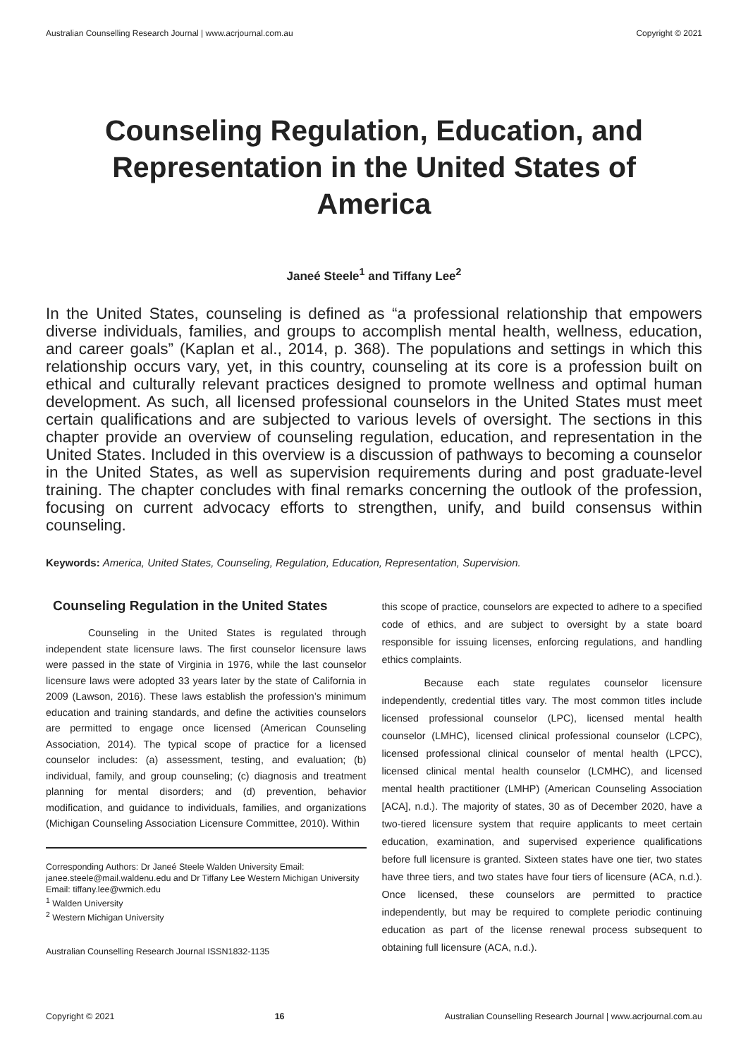Australian Counselling Research Journal | www.acrjournal.com.au Copyright © 2021
Counseling Regulation, Education, and Representation in the United States of America
Janeé Steele<sup>1</sup> and Tiffany Lee<sup>2</sup>
In the United States, counseling is defined as “a professional relationship that empowers diverse individuals, families, and groups to accomplish mental health, wellness, education, and career goals” (Kaplan et al., 2014, p. 368). The populations and settings in which this relationship occurs vary, yet, in this country, counseling at its core is a profession built on ethical and culturally relevant practices designed to promote wellness and optimal human development. As such, all licensed professional counselors in the United States must meet certain qualifications and are subjected to various levels of oversight. The sections in this chapter provide an overview of counseling regulation, education, and representation in the United States. Included in this overview is a discussion of pathways to becoming a counselor in the United States, as well as supervision requirements during and post graduate-level training. The chapter concludes with final remarks concerning the outlook of the profession, focusing on current advocacy efforts to strengthen, unify, and build consensus within counseling.
Keywords: America, United States, Counseling, Regulation, Education, Representation, Supervision.
Counseling Regulation in the United States
Counseling in the United States is regulated through independent state licensure laws. The first counselor licensure laws were passed in the state of Virginia in 1976, while the last counselor licensure laws were adopted 33 years later by the state of California in 2009 (Lawson, 2016). These laws establish the profession’s minimum education and training standards, and define the activities counselors are permitted to engage once licensed (American Counseling Association, 2014). The typical scope of practice for a licensed counselor includes: (a) assessment, testing, and evaluation; (b) individual, family, and group counseling; (c) diagnosis and treatment planning for mental disorders; and (d) prevention, behavior modification, and guidance to individuals, families, and organizations (Michigan Counseling Association Licensure Committee, 2010). Within
Corresponding Authors: Dr Janeé Steele Walden University Email: janee.steele@mail.waldenu.edu and Dr Tiffany Lee Western Michigan University Email: tiffany.lee@wmich.edu
<sup>1</sup> Walden University
<sup>2</sup> Western Michigan University
Australian Counselling Research Journal ISSN1832-1135
this scope of practice, counselors are expected to adhere to a specified code of ethics, and are subject to oversight by a state board responsible for issuing licenses, enforcing regulations, and handling ethics complaints.
Because each state regulates counselor licensure independently, credential titles vary. The most common titles include licensed professional counselor (LPC), licensed mental health counselor (LMHC), licensed clinical professional counselor (LCPC), licensed professional clinical counselor of mental health (LPCC), licensed clinical mental health counselor (LCMHC), and licensed mental health practitioner (LMHP) (American Counseling Association [ACA], n.d.). The majority of states, 30 as of December 2020, have a two-tiered licensure system that require applicants to meet certain education, examination, and supervised experience qualifications before full licensure is granted. Sixteen states have one tier, two states have three tiers, and two states have four tiers of licensure (ACA, n.d.). Once licensed, these counselors are permitted to practice independently, but may be required to complete periodic continuing education as part of the license renewal process subsequent to obtaining full licensure (ACA, n.d.).
Copyright © 2021 16 Australian Counselling Research Journal | www.acrjournal.com.au